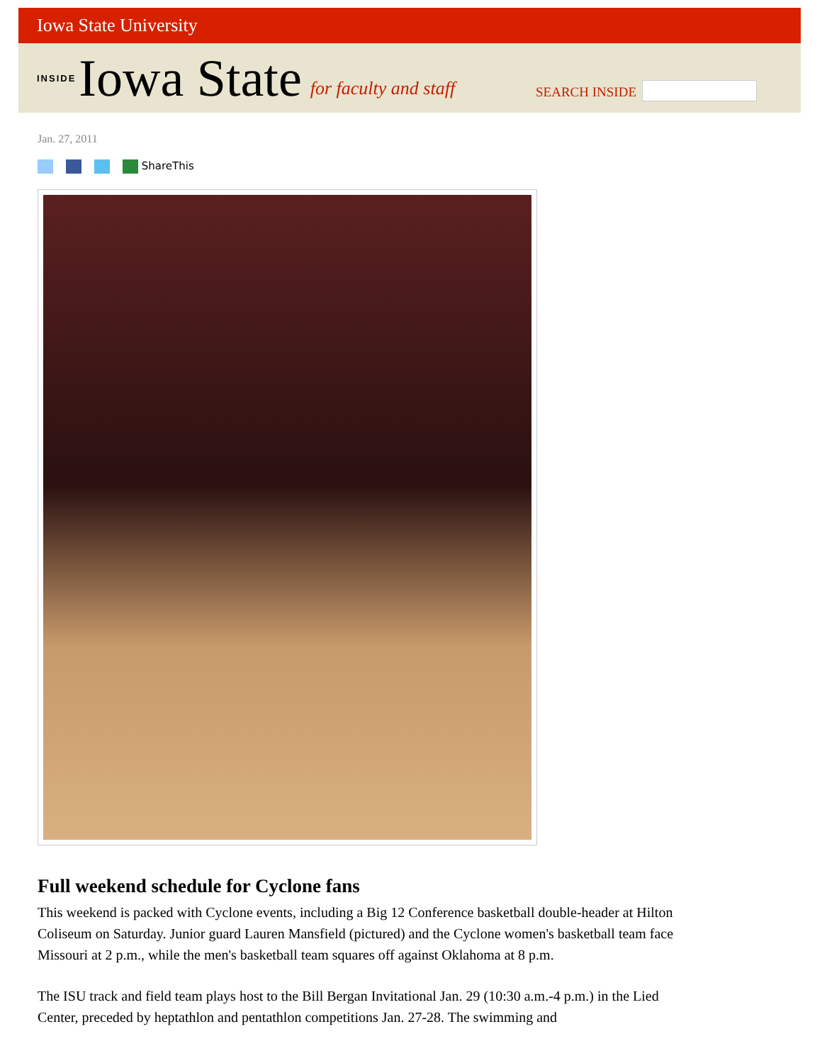Iowa State University
INSIDE Iowa State for faculty and staff
SEARCH INSIDE
Jan. 27, 2011
ShareThis
Full weekend schedule for Cyclone fans
This weekend is packed with Cyclone events, including a Big 12 Conference basketball double-header at Hilton Coliseum on Saturday. Junior guard Lauren Mansfield (pictured) and the Cyclone women's basketball team face Missouri at 2 p.m., while the men's basketball team squares off against Oklahoma at 8 p.m.
The ISU track and field team plays host to the Bill Bergan Invitational Jan. 29 (10:30 a.m.-4 p.m.) in the Lied Center, preceded by heptathlon and pentathlon competitions Jan. 27-28. The swimming and